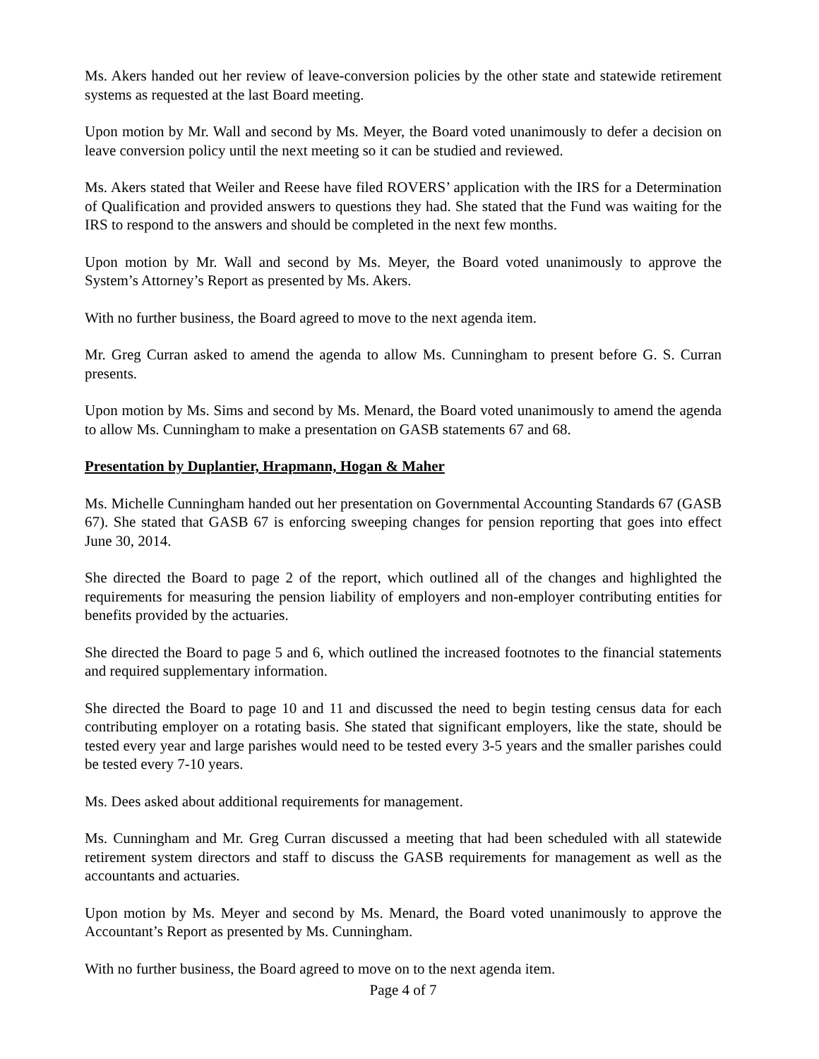Ms. Akers handed out her review of leave-conversion policies by the other state and statewide retirement systems as requested at the last Board meeting.
Upon motion by Mr. Wall and second by Ms. Meyer, the Board voted unanimously to defer a decision on leave conversion policy until the next meeting so it can be studied and reviewed.
Ms. Akers stated that Weiler and Reese have filed ROVERS’ application with the IRS for a Determination of Qualification and provided answers to questions they had. She stated that the Fund was waiting for the IRS to respond to the answers and should be completed in the next few months.
Upon motion by Mr. Wall and second by Ms. Meyer, the Board voted unanimously to approve the System’s Attorney’s Report as presented by Ms. Akers.
With no further business, the Board agreed to move to the next agenda item.
Mr. Greg Curran asked to amend the agenda to allow Ms. Cunningham to present before G. S. Curran presents.
Upon motion by Ms. Sims and second by Ms. Menard, the Board voted unanimously to amend the agenda to allow Ms. Cunningham to make a presentation on GASB statements 67 and 68.
Presentation by Duplantier, Hrapmann, Hogan & Maher
Ms. Michelle Cunningham handed out her presentation on Governmental Accounting Standards 67 (GASB 67). She stated that GASB 67 is enforcing sweeping changes for pension reporting that goes into effect June 30, 2014.
She directed the Board to page 2 of the report, which outlined all of the changes and highlighted the requirements for measuring the pension liability of employers and non-employer contributing entities for benefits provided by the actuaries.
She directed the Board to page 5 and 6, which outlined the increased footnotes to the financial statements and required supplementary information.
She directed the Board to page 10 and 11 and discussed the need to begin testing census data for each contributing employer on a rotating basis. She stated that significant employers, like the state, should be tested every year and large parishes would need to be tested every 3-5 years and the smaller parishes could be tested every 7-10 years.
Ms. Dees asked about additional requirements for management.
Ms. Cunningham and Mr. Greg Curran discussed a meeting that had been scheduled with all statewide retirement system directors and staff to discuss the GASB requirements for management as well as the accountants and actuaries.
Upon motion by Ms. Meyer and second by Ms. Menard, the Board voted unanimously to approve the Accountant’s Report as presented by Ms. Cunningham.
With no further business, the Board agreed to move on to the next agenda item.
Page 4 of 7